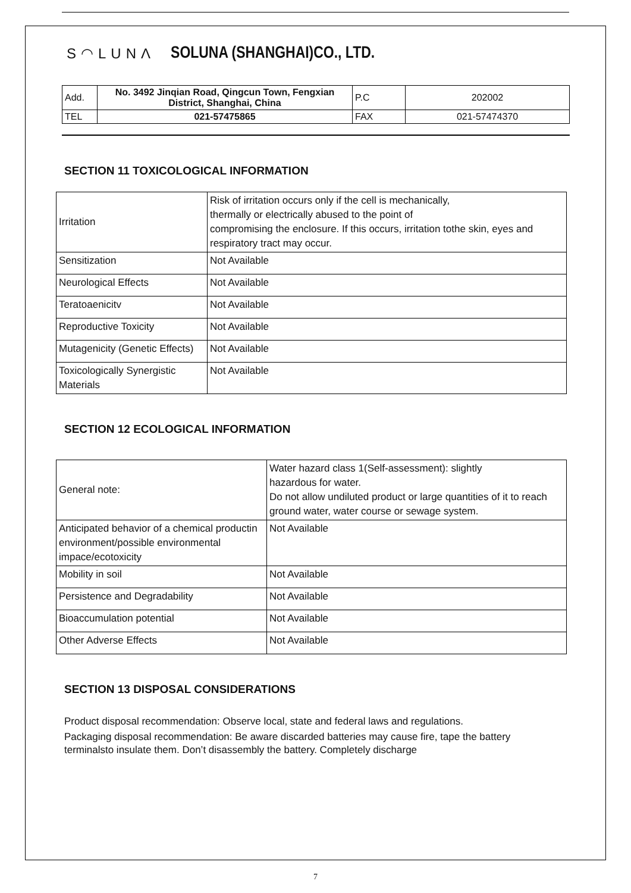S◠LUNΛ SOLUNA (SHANGHAI)CO., LTD.
| Add. | No. 3492 Jinqian Road, Qingcun Town, Fengxian District, Shanghai, China | P.C | 202002 |
| TEL | 021-57475865 | FAX | 021-57474370 |
SECTION 11 TOXICOLOGICAL INFORMATION
| Irritation | Risk of irritation occurs only if the cell is mechanically, thermally or electrically abused to the point of compromising the enclosure. If this occurs, irritation tothe skin, eyes and respiratory tract may occur. |
| Sensitization | Not Available |
| Neurological Effects | Not Available |
| Teratoaenicitv | Not Available |
| Reproductive Toxicity | Not Available |
| Mutagenicity (Genetic Effects) | Not Available |
| Toxicologically Synergistic Materials | Not Available |
SECTION 12 ECOLOGICAL INFORMATION
| General note: | Water hazard class 1(Self-assessment): slightly hazardous for water. Do not allow undiluted product or large quantities of it to reach ground water, water course or sewage system. |
| Anticipated behavior of a chemical productin environment/possible environmental impace/ecotoxicity | Not Available |
| Mobility in soil | Not Available |
| Persistence and Degradability | Not Available |
| Bioaccumulation potential | Not Available |
| Other Adverse Effects | Not Available |
SECTION 13 DISPOSAL CONSIDERATIONS
Product disposal recommendation: Observe local, state and federal laws and regulations.
Packaging disposal recommendation: Be aware discarded batteries may cause fire, tape the battery terminalsto insulate them. Don’t disassembly the battery. Completely discharge
7